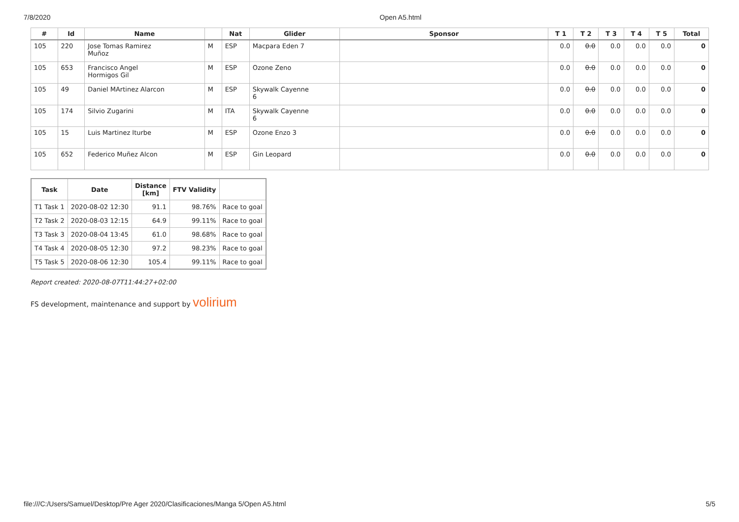7/8/2020 Open A5.html
| # | Id | Name | | Nat | Glider | Sponsor | T 1 | T 2 | T 3 | T 4 | T 5 | Total |
| --- | --- | --- | --- | --- | --- | --- | --- | --- | --- | --- | --- | --- |
| 105 | 220 | Jose Tomas Ramirez Muñoz | M | ESP | Macpara Eden 7 | | 0.0 | 0.0 | 0.0 | 0.0 | 0.0 | 0 |
| 105 | 653 | Francisco Angel Hormigos Gil | M | ESP | Ozone Zeno | | 0.0 | 0.0 | 0.0 | 0.0 | 0.0 | 0 |
| 105 | 49 | Daniel MArtinez Alarcon | M | ESP | Skywalk Cayenne 6 | | 0.0 | 0.0 | 0.0 | 0.0 | 0.0 | 0 |
| 105 | 174 | Silvio Zugarini | M | ITA | Skywalk Cayenne 6 | | 0.0 | 0.0 | 0.0 | 0.0 | 0.0 | 0 |
| 105 | 15 | Luis Martinez Iturbe | M | ESP | Ozone Enzo 3 | | 0.0 | 0.0 | 0.0 | 0.0 | 0.0 | 0 |
| 105 | 652 | Federico Muñez Alcon | M | ESP | Gin Leopard | | 0.0 | 0.0 | 0.0 | 0.0 | 0.0 | 0 |
| Task | Date | Distance [km] | FTV Validity | |
| --- | --- | --- | --- | --- |
| T1 Task 1 | 2020-08-02 12:30 | 91.1 | 98.76% | Race to goal |
| T2 Task 2 | 2020-08-03 12:15 | 64.9 | 99.11% | Race to goal |
| T3 Task 3 | 2020-08-04 13:45 | 61.0 | 98.68% | Race to goal |
| T4 Task 4 | 2020-08-05 12:30 | 97.2 | 98.23% | Race to goal |
| T5 Task 5 | 2020-08-06 12:30 | 105.4 | 99.11% | Race to goal |
Report created: 2020-08-07T11:44:27+02:00
FS development, maintenance and support by volirium
file:///C:/Users/Samuel/Desktop/Pre Ager 2020/Clasificaciones/Manga 5/Open A5.html 5/5